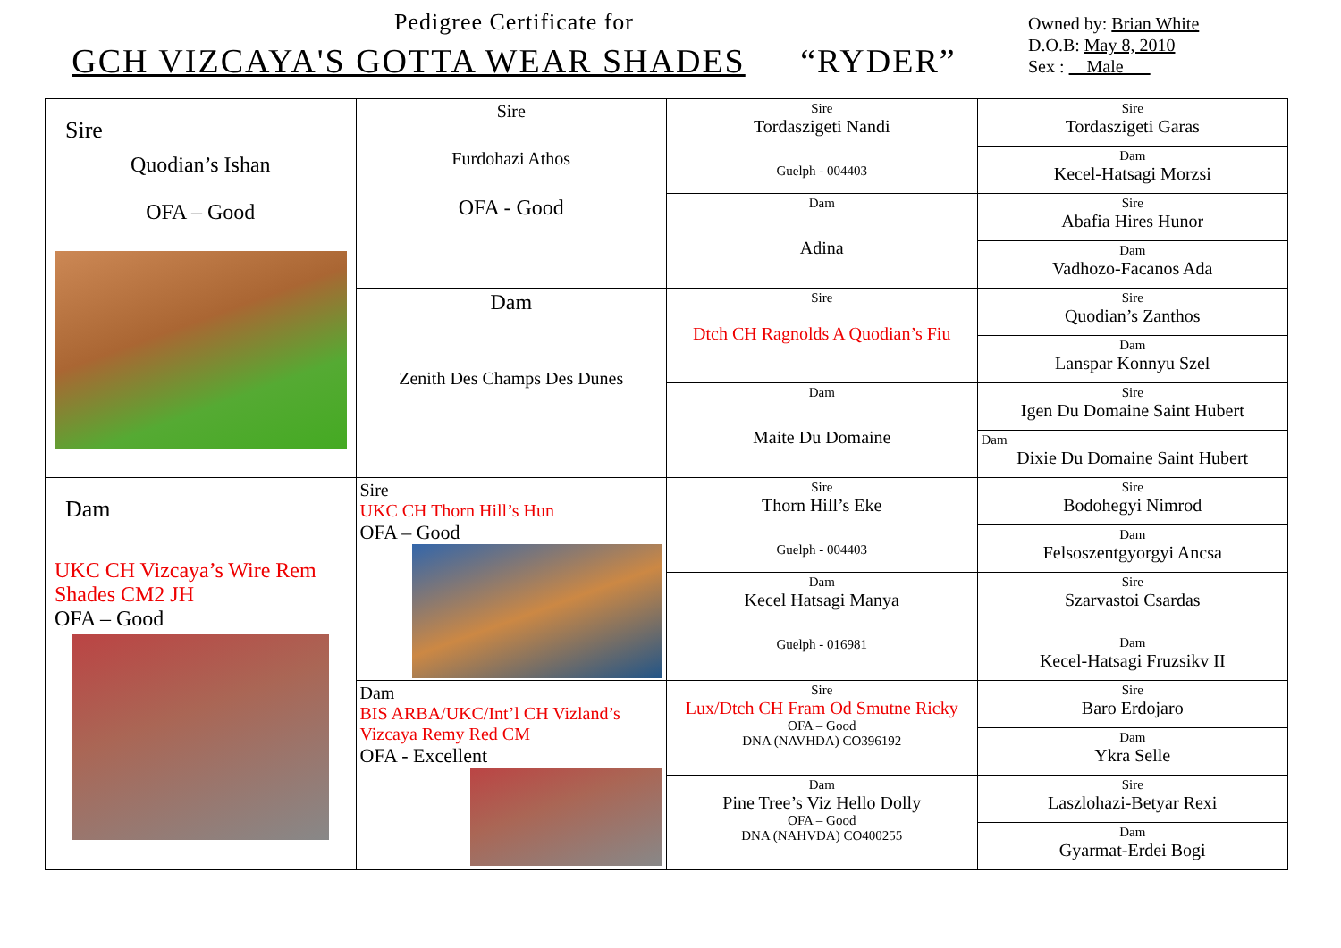Pedigree Certificate for
GCH VIZCAYA'S GOTTA WEAR SHADES “RYDER”
Owned by: Brian White
D.O.B: May 8, 2010
Sex : Male
| Sire Quodian’s Ishan OFA – Good | Sire Furdohazi Athos OFA - Good | Sire Tordaszigeti Nandi Guelph - 004403 | Sire Tordaszigeti Garas |
| | | | Dam Kecel-Hatsagi Morzsi |
| | | Dam Adina | Sire Abafia Hires Hunor |
| | | | Dam Vadhozo-Facanos Ada |
| | Dam Zenith Des Champs Des Dunes | Sire Dtch CH Ragnolds A Quodian’s Fiu | Sire Quodian’s Zanthos |
| | | | Dam Lanspar Konnyu Szel |
| | | Dam Maite Du Domaine | Sire Igen Du Domaine Saint Hubert |
| | | | Dam Dixie Du Domaine Saint Hubert |
| Dam UKC CH Vizcaya’s Wire Rem Shades CM2 JH OFA – Good | Sire UKC CH Thorn Hill’s Hun OFA – Good | Sire Thorn Hill’s Eke Guelph - 004403 | Sire Bodohegyi Nimrod |
| | | | Dam Felsoszentgyorgyi Ancsa |
| | | Dam Kecel Hatsagi Manya Guelph - 016981 | Sire Szarvastoi Csardas |
| | | | Dam Kecel-Hatsagi Fruzsikv II |
| | Dam BIS ARBA/UKC/Int’l CH Vizland’s Vizcaya Remy Red CM OFA - Excellent | Sire Lux/Dtch CH Fram Od Smutne Ricky OFA – Good DNA (NAVHDA) CO396192 | Sire Baro Erdojaro |
| | | | Dam Ykra Selle |
| | | Dam Pine Tree’s Viz Hello Dolly OFA – Good DNA (NAHVDA) CO400255 | Sire Laszlohazi-Betyar Rexi |
| | | | Dam Gyarmat-Erdei Bogi |